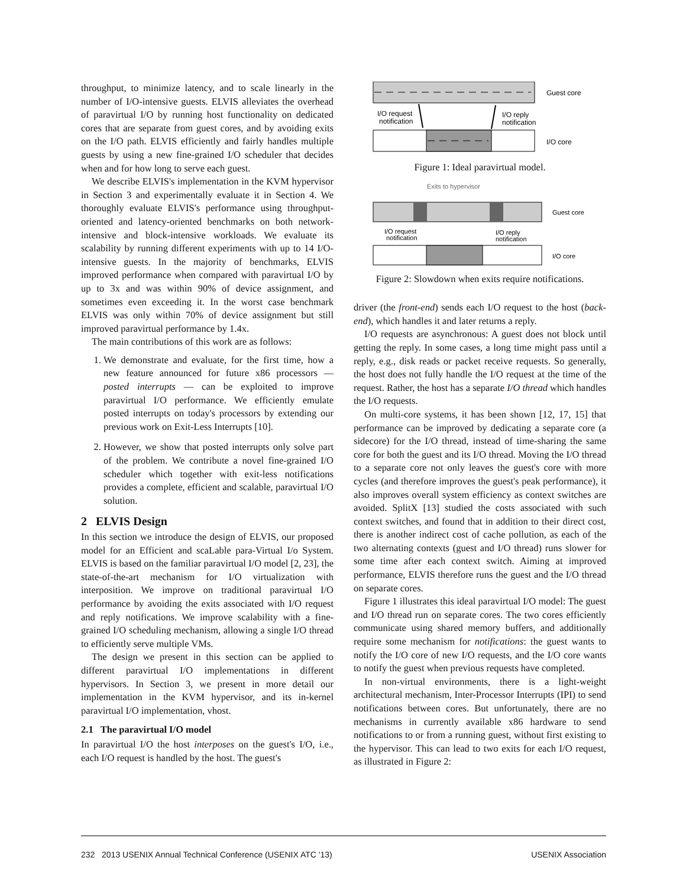throughput, to minimize latency, and to scale linearly in the number of I/O-intensive guests. ELVIS alleviates the overhead of paravirtual I/O by running host functionality on dedicated cores that are separate from guest cores, and by avoiding exits on the I/O path. ELVIS efficiently and fairly handles multiple guests by using a new fine-grained I/O scheduler that decides when and for how long to serve each guest.
We describe ELVIS's implementation in the KVM hypervisor in Section 3 and experimentally evaluate it in Section 4. We thoroughly evaluate ELVIS's performance using throughput-oriented and latency-oriented benchmarks on both network-intensive and block-intensive workloads. We evaluate its scalability by running different experiments with up to 14 I/O-intensive guests. In the majority of benchmarks, ELVIS improved performance when compared with paravirtual I/O by up to 3x and was within 90% of device assignment, and sometimes even exceeding it. In the worst case benchmark ELVIS was only within 70% of device assignment but still improved paravirtual performance by 1.4x.
The main contributions of this work are as follows:
1. We demonstrate and evaluate, for the first time, how a new feature announced for future x86 processors — posted interrupts — can be exploited to improve paravirtual I/O performance. We efficiently emulate posted interrupts on today's processors by extending our previous work on Exit-Less Interrupts [10].
2. However, we show that posted interrupts only solve part of the problem. We contribute a novel fine-grained I/O scheduler which together with exit-less notifications provides a complete, efficient and scalable, paravirtual I/O solution.
2 ELVIS Design
In this section we introduce the design of ELVIS, our proposed model for an Efficient and scaLable para-Virtual I/o System. ELVIS is based on the familiar paravirtual I/O model [2, 23], the state-of-the-art mechanism for I/O virtualization with interposition. We improve on traditional paravirtual I/O performance by avoiding the exits associated with I/O request and reply notifications. We improve scalability with a fine-grained I/O scheduling mechanism, allowing a single I/O thread to efficiently serve multiple VMs.
The design we present in this section can be applied to different paravirtual I/O implementations in different hypervisors. In Section 3, we present in more detail our implementation in the KVM hypervisor, and its in-kernel paravirtual I/O implementation, vhost.
2.1 The paravirtual I/O model
In paravirtual I/O the host interposes on the guest's I/O, i.e., each I/O request is handled by the host. The guest's
Guest core
I/O core
I/O request
notification
I/O reply
notification
Figure 1: Ideal paravirtual model.
Exits to hypervisor
Guest core
I/O core
I/O request
notification
I/O reply
notification
Figure 2: Slowdown when exits require notifications.
driver (the front-end) sends each I/O request to the host (back-end), which handles it and later returns a reply.
I/O requests are asynchronous: A guest does not block until getting the reply. In some cases, a long time might pass until a reply, e.g., disk reads or packet receive requests. So generally, the host does not fully handle the I/O request at the time of the request. Rather, the host has a separate I/O thread which handles the I/O requests.
On multi-core systems, it has been shown [12, 17, 15] that performance can be improved by dedicating a separate core (a sidecore) for the I/O thread, instead of time-sharing the same core for both the guest and its I/O thread. Moving the I/O thread to a separate core not only leaves the guest's core with more cycles (and therefore improves the guest's peak performance), it also improves overall system efficiency as context switches are avoided. SplitX [13] studied the costs associated with such context switches, and found that in addition to their direct cost, there is another indirect cost of cache pollution, as each of the two alternating contexts (guest and I/O thread) runs slower for some time after each context switch. Aiming at improved performance, ELVIS therefore runs the guest and the I/O thread on separate cores.
Figure 1 illustrates this ideal paravirtual I/O model: The guest and I/O thread run on separate cores. The two cores efficiently communicate using shared memory buffers, and additionally require some mechanism for notifications: the guest wants to notify the I/O core of new I/O requests, and the I/O core wants to notify the guest when previous requests have completed.
In non-virtual environments, there is a light-weight architectural mechanism, Inter-Processor Interrupts (IPI) to send notifications between cores. But unfortunately, there are no mechanisms in currently available x86 hardware to send notifications to or from a running guest, without first existing to the hypervisor. This can lead to two exits for each I/O request, as illustrated in Figure 2:
232 2013 USENIX Annual Technical Conference (USENIX ATC '13) USENIX Association